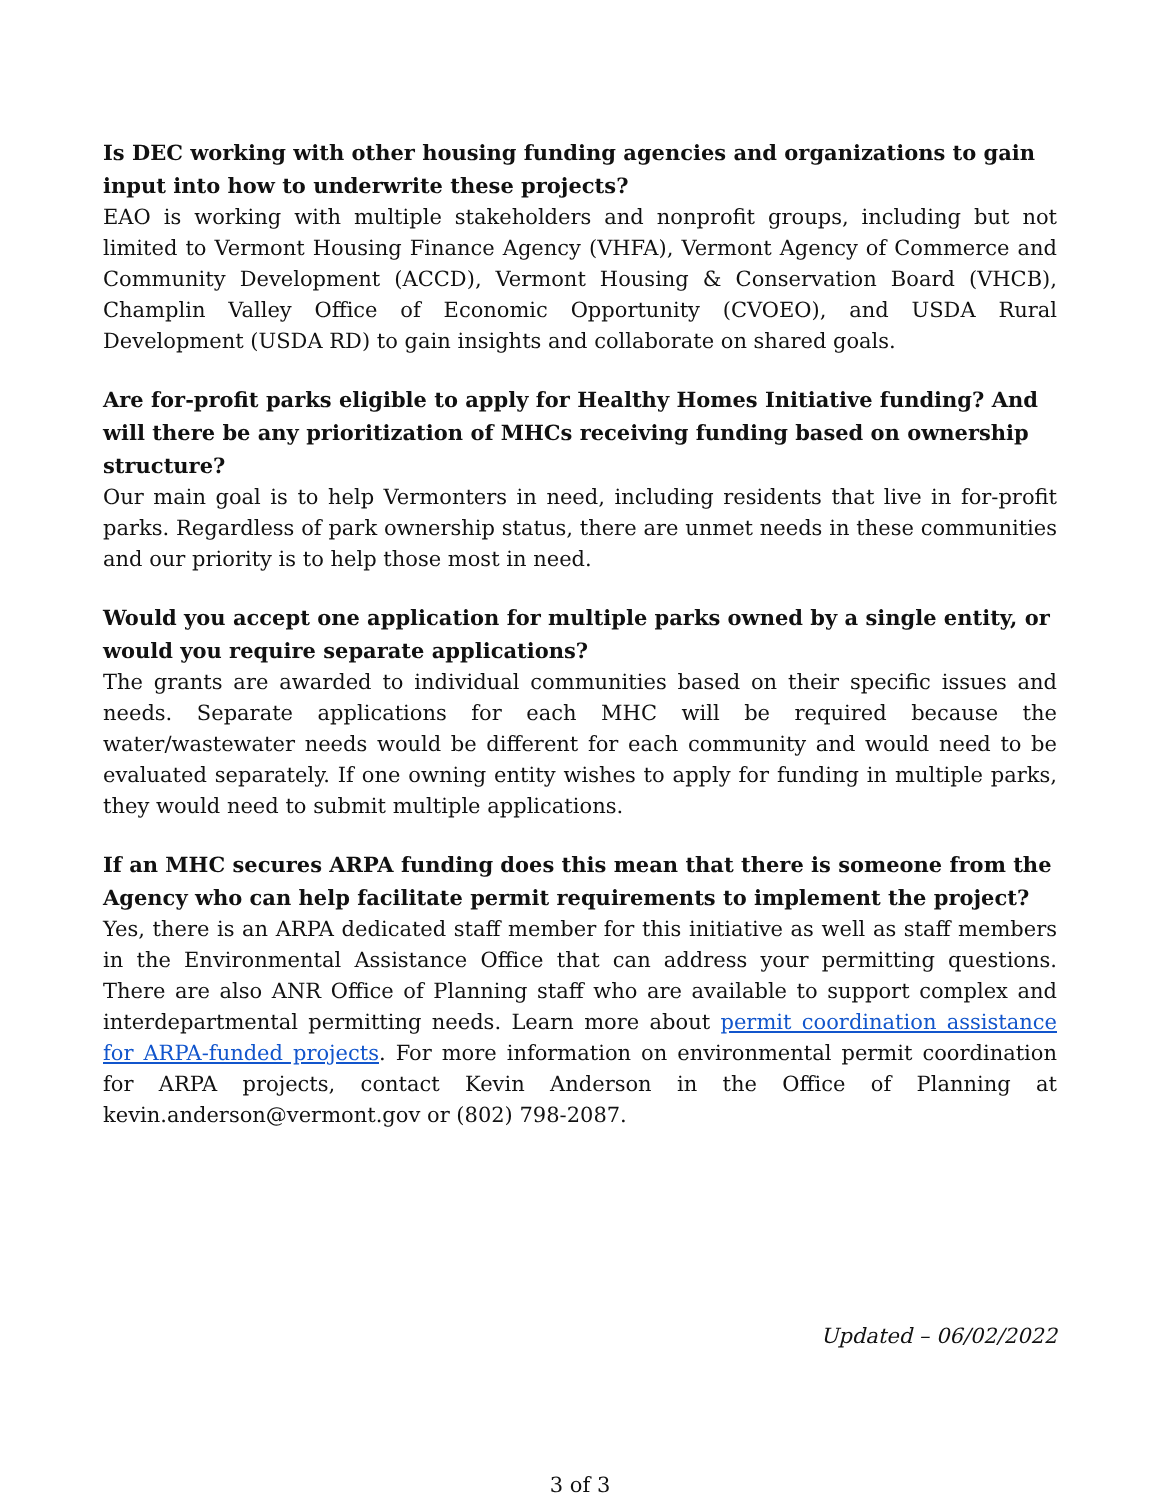Is DEC working with other housing funding agencies and organizations to gain input into how to underwrite these projects?
EAO is working with multiple stakeholders and nonprofit groups, including but not limited to Vermont Housing Finance Agency (VHFA), Vermont Agency of Commerce and Community Development (ACCD), Vermont Housing & Conservation Board (VHCB), Champlin Valley Office of Economic Opportunity (CVOEO), and USDA Rural Development (USDA RD) to gain insights and collaborate on shared goals.
Are for-profit parks eligible to apply for Healthy Homes Initiative funding? And will there be any prioritization of MHCs receiving funding based on ownership structure?
Our main goal is to help Vermonters in need, including residents that live in for-profit parks. Regardless of park ownership status, there are unmet needs in these communities and our priority is to help those most in need.
Would you accept one application for multiple parks owned by a single entity, or would you require separate applications?
The grants are awarded to individual communities based on their specific issues and needs. Separate applications for each MHC will be required because the water/wastewater needs would be different for each community and would need to be evaluated separately. If one owning entity wishes to apply for funding in multiple parks, they would need to submit multiple applications.
If an MHC secures ARPA funding does this mean that there is someone from the Agency who can help facilitate permit requirements to implement the project?
Yes, there is an ARPA dedicated staff member for this initiative as well as staff members in the Environmental Assistance Office that can address your permitting questions. There are also ANR Office of Planning staff who are available to support complex and interdepartmental permitting needs. Learn more about permit coordination assistance for ARPA-funded projects. For more information on environmental permit coordination for ARPA projects, contact Kevin Anderson in the Office of Planning at kevin.anderson@vermont.gov or (802) 798-2087.
Updated – 06/02/2022
3 of 3